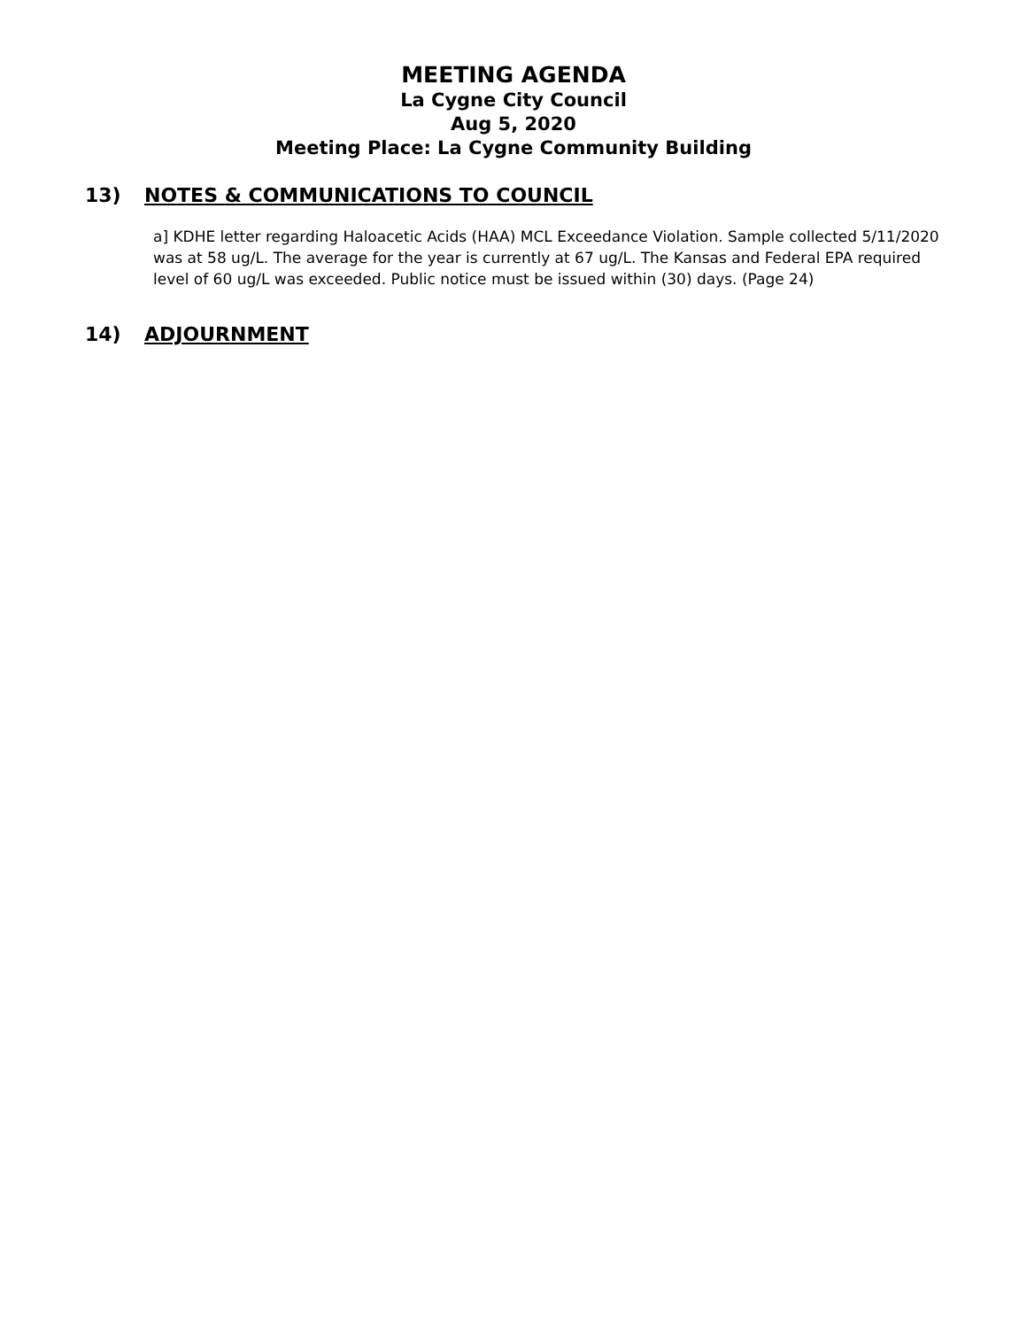MEETING AGENDA
La Cygne City Council
Aug 5, 2020
Meeting Place: La Cygne Community Building
13) NOTES & COMMUNICATIONS TO COUNCIL
a] KDHE letter regarding Haloacetic Acids (HAA) MCL Exceedance Violation. Sample collected 5/11/2020 was at 58 ug/L. The average for the year is currently at 67 ug/L. The Kansas and Federal EPA required level of 60 ug/L was exceeded. Public notice must be issued within (30) days. (Page 24)
14) ADJOURNMENT